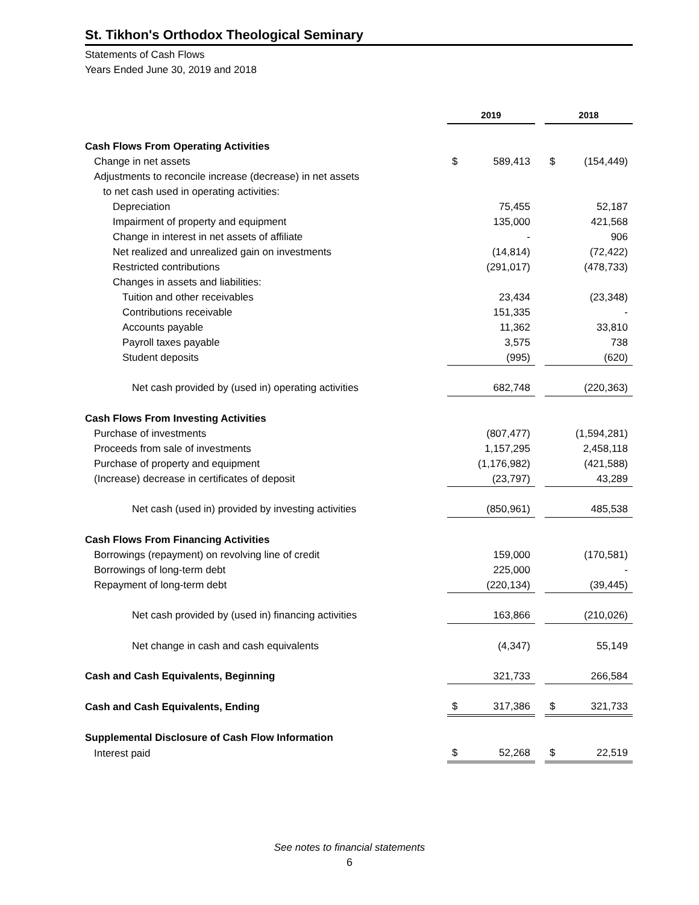St. Tikhon's Orthodox Theological Seminary
Statements of Cash Flows
Years Ended June 30, 2019 and 2018
| | 2019 | | | 2018 | |
| Cash Flows From Operating Activities | | | | | |
| Change in net assets | $ | 589,413 | | $ | (154,449) |
| Adjustments to reconcile increase (decrease) in net assets | | | | | |
| to net cash used in operating activities: | | | | | |
| Depreciation | | 75,455 | | | 52,187 |
| Impairment of property and equipment | | 135,000 | | | 421,568 |
| Change in interest in net assets of affiliate | | - | | | 906 |
| Net realized and unrealized gain on investments | | (14,814) | | | (72,422) |
| Restricted contributions | | (291,017) | | | (478,733) |
| Changes in assets and liabilities: | | | | | |
| Tuition and other receivables | | 23,434 | | | (23,348) |
| Contributions receivable | | 151,335 | | | - |
| Accounts payable | | 11,362 | | | 33,810 |
| Payroll taxes payable | | 3,575 | | | 738 |
| Student deposits | | (995) | | | (620) |
| Net cash provided by (used in) operating activities | | 682,748 | | | (220,363) |
| Cash Flows From Investing Activities | | | | | |
| Purchase of investments | | (807,477) | | | (1,594,281) |
| Proceeds from sale of investments | | 1,157,295 | | | 2,458,118 |
| Purchase of property and equipment | | (1,176,982) | | | (421,588) |
| (Increase) decrease in certificates of deposit | | (23,797) | | | 43,289 |
| Net cash (used in) provided by investing activities | | (850,961) | | | 485,538 |
| Cash Flows From Financing Activities | | | | | |
| Borrowings (repayment) on revolving line of credit | | 159,000 | | | (170,581) |
| Borrowings of long-term debt | | 225,000 | | | - |
| Repayment of long-term debt | | (220,134) | | | (39,445) |
| Net cash provided by (used in) financing activities | | 163,866 | | | (210,026) |
| Net change in cash and cash equivalents | | (4,347) | | | 55,149 |
| Cash and Cash Equivalents, Beginning | | 321,733 | | | 266,584 |
| Cash and Cash Equivalents, Ending | $ | 317,386 | | $ | 321,733 |
| Supplemental Disclosure of Cash Flow Information | | | | | |
| Interest paid | $ | 52,268 | | $ | 22,519 |
See notes to financial statements
6